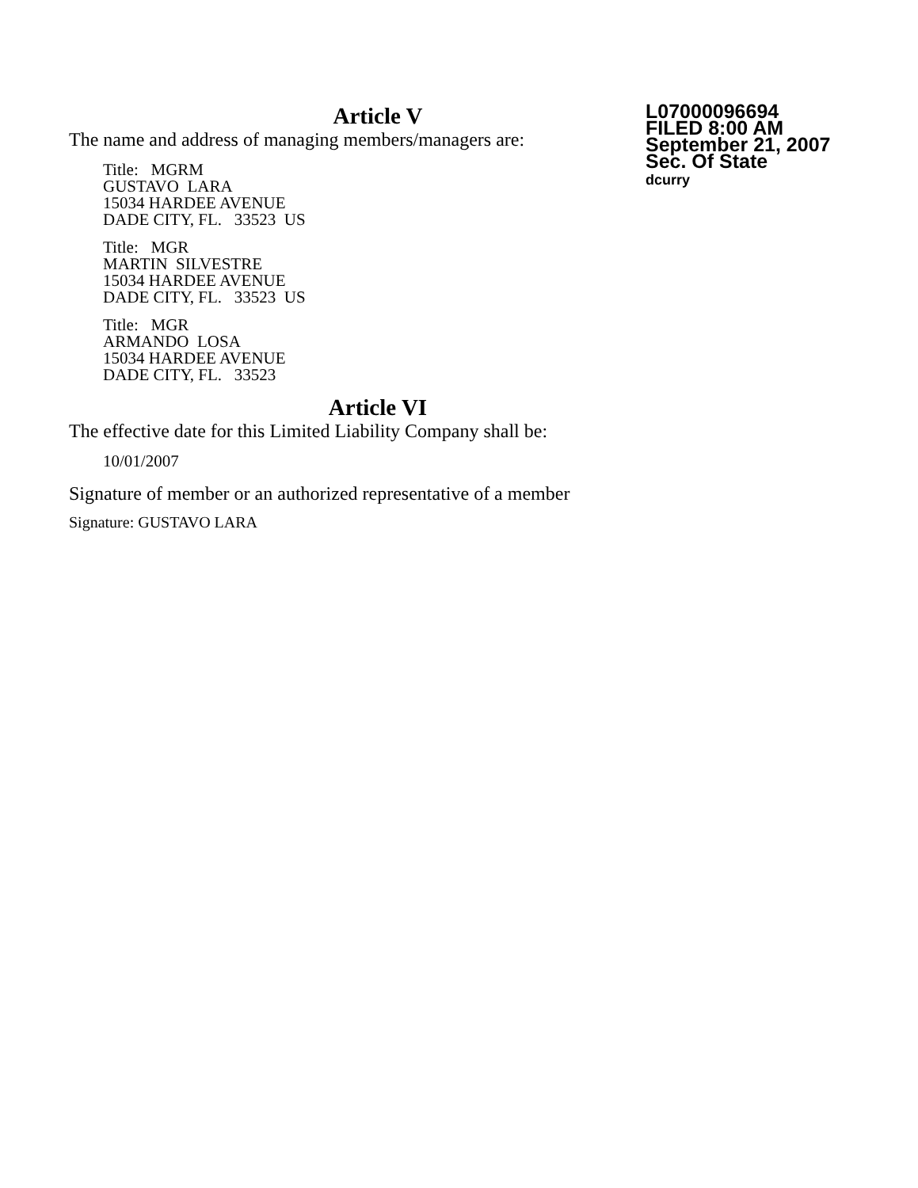Article V
The name and address of managing members/managers are:
Title: MGRM
GUSTAVO LARA
15034 HARDEE AVENUE
DADE CITY, FL. 33523 US
Title: MGR
MARTIN SILVESTRE
15034 HARDEE AVENUE
DADE CITY, FL. 33523 US
Title: MGR
ARMANDO LOSA
15034 HARDEE AVENUE
DADE CITY, FL. 33523
Article VI
The effective date for this Limited Liability Company shall be:
10/01/2007
Signature of member or an authorized representative of a member
Signature: GUSTAVO LARA
L07000096694
FILED 8:00 AM
September 21, 2007
Sec. Of State
dcurry